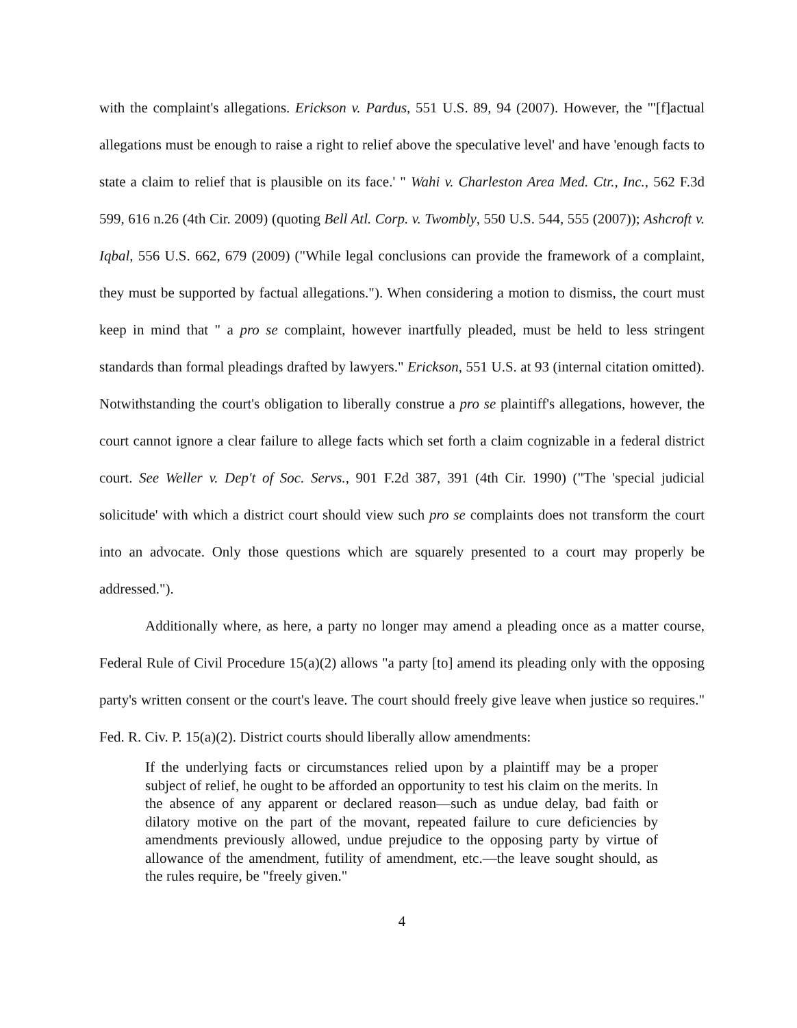with the complaint's allegations. Erickson v. Pardus, 551 U.S. 89, 94 (2007). However, the "'[f]actual allegations must be enough to raise a right to relief above the speculative level' and have 'enough facts to state a claim to relief that is plausible on its face.' " Wahi v. Charleston Area Med. Ctr., Inc., 562 F.3d 599, 616 n.26 (4th Cir. 2009) (quoting Bell Atl. Corp. v. Twombly, 550 U.S. 544, 555 (2007)); Ashcroft v. Iqbal, 556 U.S. 662, 679 (2009) ("While legal conclusions can provide the framework of a complaint, they must be supported by factual allegations."). When considering a motion to dismiss, the court must keep in mind that " a pro se complaint, however inartfully pleaded, must be held to less stringent standards than formal pleadings drafted by lawyers." Erickson, 551 U.S. at 93 (internal citation omitted). Notwithstanding the court's obligation to liberally construe a pro se plaintiff's allegations, however, the court cannot ignore a clear failure to allege facts which set forth a claim cognizable in a federal district court. See Weller v. Dep't of Soc. Servs., 901 F.2d 387, 391 (4th Cir. 1990) ("The 'special judicial solicitude' with which a district court should view such pro se complaints does not transform the court into an advocate. Only those questions which are squarely presented to a court may properly be addressed.").
Additionally where, as here, a party no longer may amend a pleading once as a matter course, Federal Rule of Civil Procedure 15(a)(2) allows "a party [to] amend its pleading only with the opposing party's written consent or the court's leave. The court should freely give leave when justice so requires." Fed. R. Civ. P. 15(a)(2). District courts should liberally allow amendments:
If the underlying facts or circumstances relied upon by a plaintiff may be a proper subject of relief, he ought to be afforded an opportunity to test his claim on the merits. In the absence of any apparent or declared reason—such as undue delay, bad faith or dilatory motive on the part of the movant, repeated failure to cure deficiencies by amendments previously allowed, undue prejudice to the opposing party by virtue of allowance of the amendment, futility of amendment, etc.—the leave sought should, as the rules require, be "freely given."
4